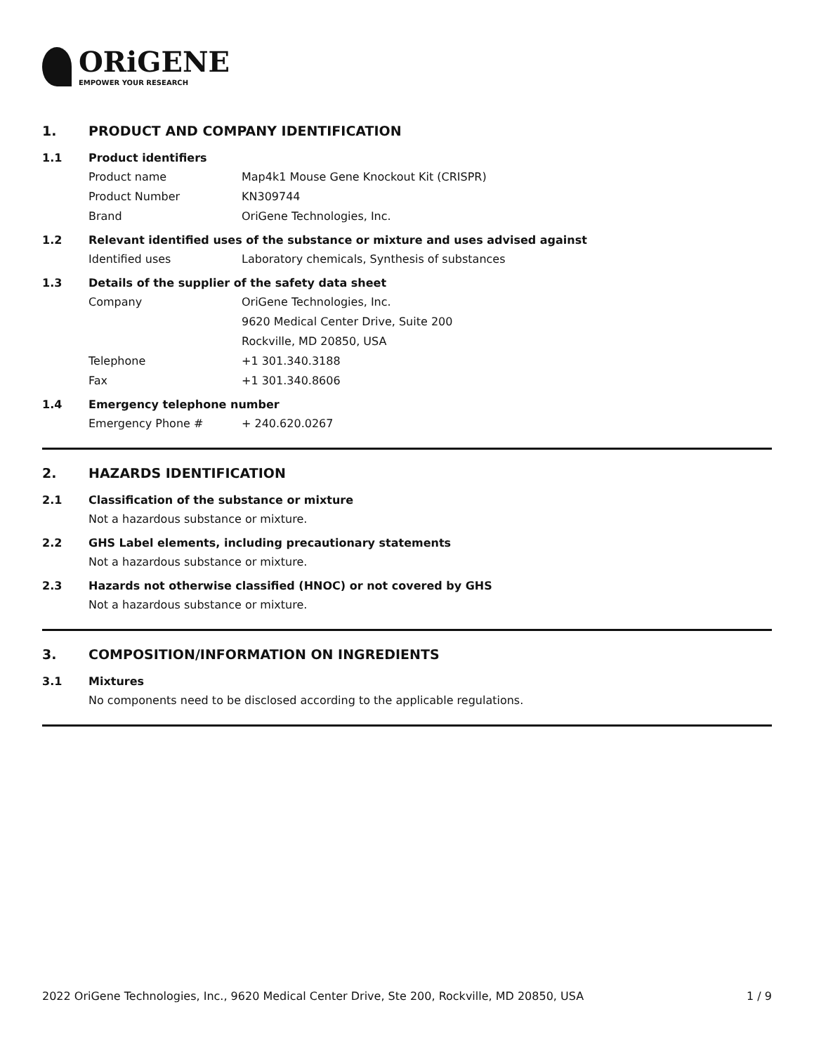ORiGENE
EMPOWER YOUR RESEARCH
1. PRODUCT AND COMPANY IDENTIFICATION
1.1 Product identifiers
Product name Map4k1 Mouse Gene Knockout Kit (CRISPR)
Product Number KN309744
Brand OriGene Technologies, Inc.
1.2 Relevant identified uses of the substance or mixture and uses advised against
Identified uses Laboratory chemicals, Synthesis of substances
1.3 Details of the supplier of the safety data sheet
Company OriGene Technologies, Inc.
9620 Medical Center Drive, Suite 200
Rockville, MD 20850, USA
Telephone +1 301.340.3188
Fax +1 301.340.8606
1.4 Emergency telephone number
Emergency Phone # + 240.620.0267
2. HAZARDS IDENTIFICATION
2.1 Classification of the substance or mixture
Not a hazardous substance or mixture.
2.2 GHS Label elements, including precautionary statements
Not a hazardous substance or mixture.
2.3 Hazards not otherwise classified (HNOC) or not covered by GHS
Not a hazardous substance or mixture.
3. COMPOSITION/INFORMATION ON INGREDIENTS
3.1 Mixtures
No components need to be disclosed according to the applicable regulations.
2022 OriGene Technologies, Inc., 9620 Medical Center Drive, Ste 200, Rockville, MD 20850, USA 1 / 9